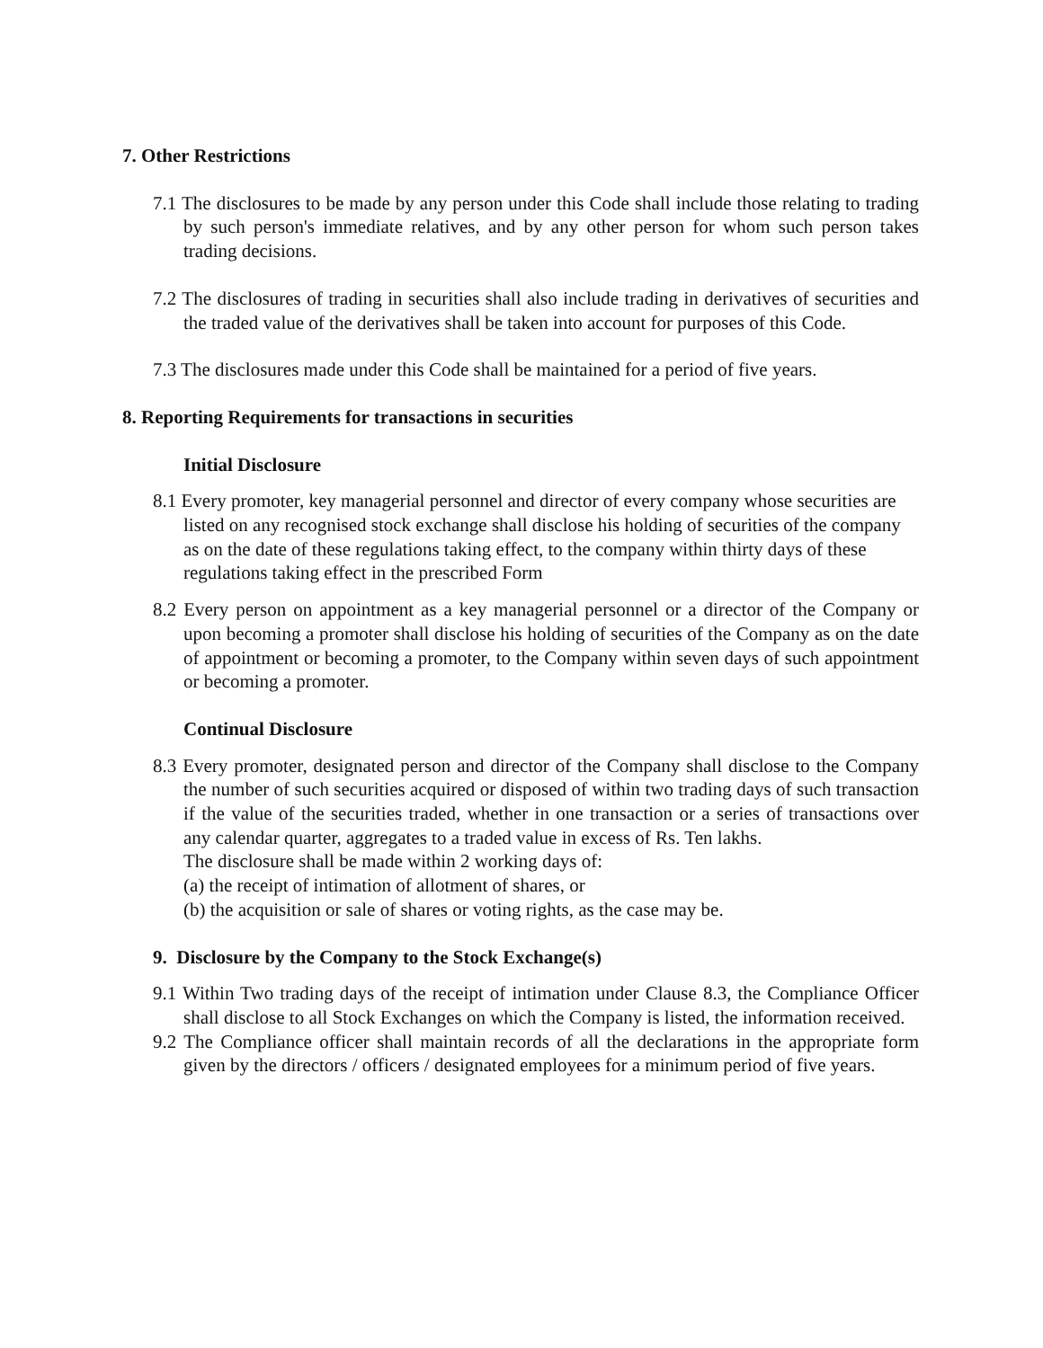7. Other Restrictions
7.1 The disclosures to be made by any person under this Code shall include those relating to trading by such person's immediate relatives, and by any other person for whom such person takes trading decisions.
7.2 The disclosures of trading in securities shall also include trading in derivatives of securities and the traded value of the derivatives shall be taken into account for purposes of this Code.
7.3 The disclosures made under this Code shall be maintained for a period of five years.
8. Reporting Requirements for transactions in securities
Initial Disclosure
8.1 Every promoter, key managerial personnel and director of every company whose securities are listed on any recognised stock exchange shall disclose his holding of securities of the company as on the date of these regulations taking effect, to the company within thirty days of these regulations taking effect in the prescribed Form
8.2 Every person on appointment as a key managerial personnel or a director of the Company or upon becoming a promoter shall disclose his holding of securities of the Company as on the date of appointment or becoming a promoter, to the Company within seven days of such appointment or becoming a promoter.
Continual Disclosure
8.3 Every promoter, designated person and director of the Company shall disclose to the Company the number of such securities acquired or disposed of within two trading days of such transaction if the value of the securities traded, whether in one transaction or a series of transactions over any calendar quarter, aggregates to a traded value in excess of Rs. Ten lakhs.
The disclosure shall be made within 2 working days of:
(a) the receipt of intimation of allotment of shares, or
(b) the acquisition or sale of shares or voting rights, as the case may be.
9. Disclosure by the Company to the Stock Exchange(s)
9.1 Within Two trading days of the receipt of intimation under Clause 8.3, the Compliance Officer shall disclose to all Stock Exchanges on which the Company is listed, the information received.
9.2 The Compliance officer shall maintain records of all the declarations in the appropriate form given by the directors / officers / designated employees for a minimum period of five years.